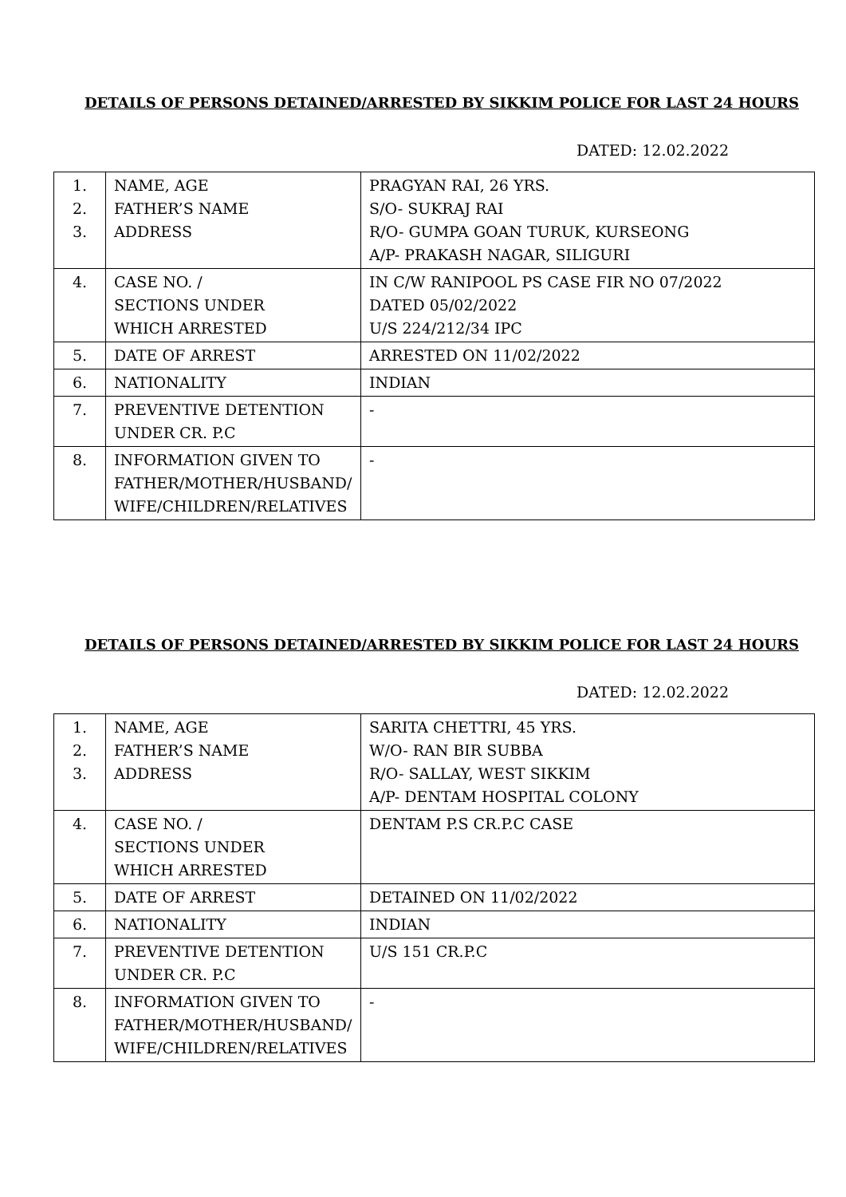DETAILS OF PERSONS DETAINED/ARRESTED BY SIKKIM POLICE FOR LAST 24 HOURS
DATED: 12.02.2022
| 1. 2. 3. | NAME, AGE FATHER’S NAME ADDRESS | PRAGYAN RAI, 26 YRS. S/O- SUKRAJ RAI R/O- GUMPA GOAN TURUK, KURSEONG A/P- PRAKASH NAGAR, SILIGURI |
| 4. | CASE NO. / SECTIONS UNDER WHICH ARRESTED | IN C/W RANIPOOL PS CASE FIR NO 07/2022 DATED 05/02/2022 U/S 224/212/34 IPC |
| 5. | DATE OF ARREST | ARRESTED ON 11/02/2022 |
| 6. | NATIONALITY | INDIAN |
| 7. | PREVENTIVE DETENTION UNDER CR. P.C | - |
| 8. | INFORMATION GIVEN TO FATHER/MOTHER/HUSBAND/ WIFE/CHILDREN/RELATIVES | - |
DETAILS OF PERSONS DETAINED/ARRESTED BY SIKKIM POLICE FOR LAST 24 HOURS
DATED: 12.02.2022
| 1. 2. 3. | NAME, AGE FATHER’S NAME ADDRESS | SARITA CHETTRI, 45 YRS. W/O- RAN BIR SUBBA R/O- SALLAY, WEST SIKKIM A/P- DENTAM HOSPITAL COLONY |
| 4. | CASE NO. / SECTIONS UNDER WHICH ARRESTED | DENTAM P.S CR.P.C CASE |
| 5. | DATE OF ARREST | DETAINED ON 11/02/2022 |
| 6. | NATIONALITY | INDIAN |
| 7. | PREVENTIVE DETENTION UNDER CR. P.C | U/S 151 CR.P.C |
| 8. | INFORMATION GIVEN TO FATHER/MOTHER/HUSBAND/ WIFE/CHILDREN/RELATIVES | - |